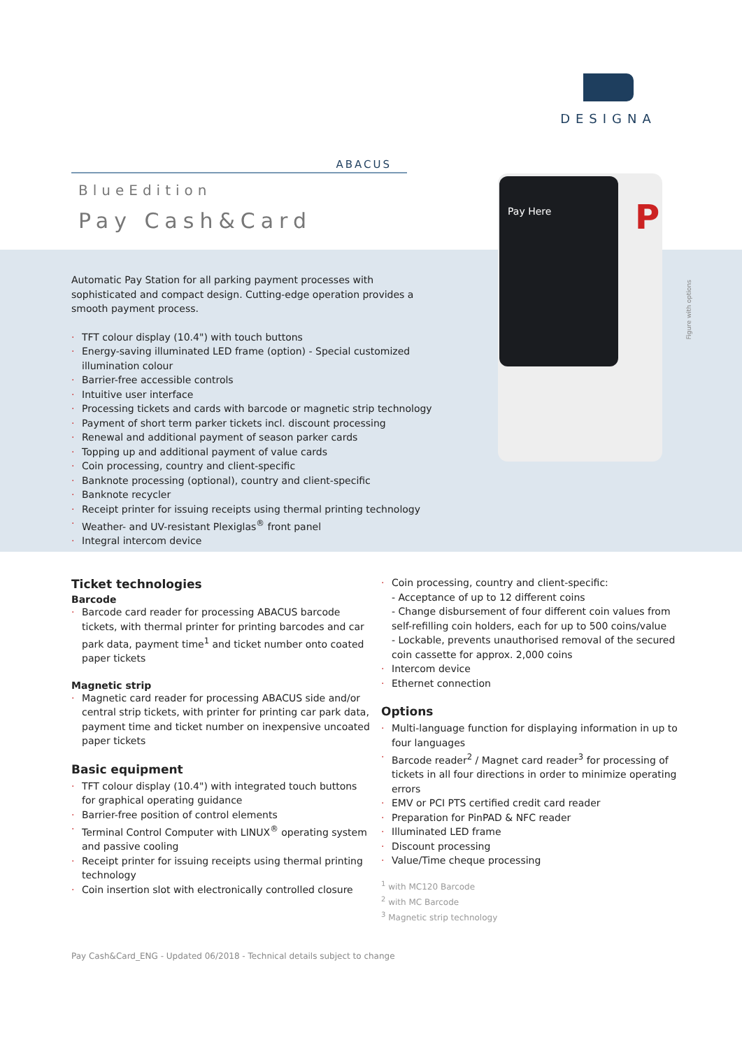DESIGNA
ABACUS
BlueEdition
Pay Cash&Card
Pay Here
P
Figure with options
Automatic Pay Station for all parking payment processes with sophisticated and compact design. Cutting-edge operation provides a smooth payment process.
· TFT colour display (10.4") with touch buttons
· Energy-saving illuminated LED frame (option) - Special customized illumination colour
· Barrier-free accessible controls
· Intuitive user interface
· Processing tickets and cards with barcode or magnetic strip technology
· Payment of short term parker tickets incl. discount processing
· Renewal and additional payment of season parker cards
· Topping up and additional payment of value cards
· Coin processing, country and client-specific
· Banknote processing (optional), country and client-specific
· Banknote recycler
· Receipt printer for issuing receipts using thermal printing technology
· Weather- and UV-resistant Plexiglas<sup>®</sup> front panel
· Integral intercom device
Ticket technologies
Barcode
· Barcode card reader for processing ABACUS barcode tickets, with thermal printer for printing barcodes and car park data, payment time<sup>1</sup> and ticket number onto coated paper tickets
Magnetic strip
· Magnetic card reader for processing ABACUS side and/or central strip tickets, with printer for printing car park data, payment time and ticket number on inexpensive uncoated paper tickets
Basic equipment
· TFT colour display (10.4") with integrated touch buttons for graphical operating guidance
· Barrier-free position of control elements
· Terminal Control Computer with LINUX<sup>®</sup> operating system and passive cooling
· Receipt printer for issuing receipts using thermal printing technology
· Coin insertion slot with electronically controlled closure
· Coin processing, country and client-specific:
- Acceptance of up to 12 different coins
- Change disbursement of four different coin values from self-refilling coin holders, each for up to 500 coins/value
- Lockable, prevents unauthorised removal of the secured coin cassette for approx. 2,000 coins
· Intercom device
· Ethernet connection
Options
· Multi-language function for displaying information in up to four languages
· Barcode reader<sup>2</sup> / Magnet card reader<sup>3</sup> for processing of tickets in all four directions in order to minimize operating errors
· EMV or PCI PTS certified credit card reader
· Preparation for PinPAD & NFC reader
· Illuminated LED frame
· Discount processing
· Value/Time cheque processing
<sup>1</sup> with MC120 Barcode
<sup>2</sup> with MC Barcode
<sup>3</sup> Magnetic strip technology
Pay Cash&Card_ENG - Updated 06/2018 - Technical details subject to change